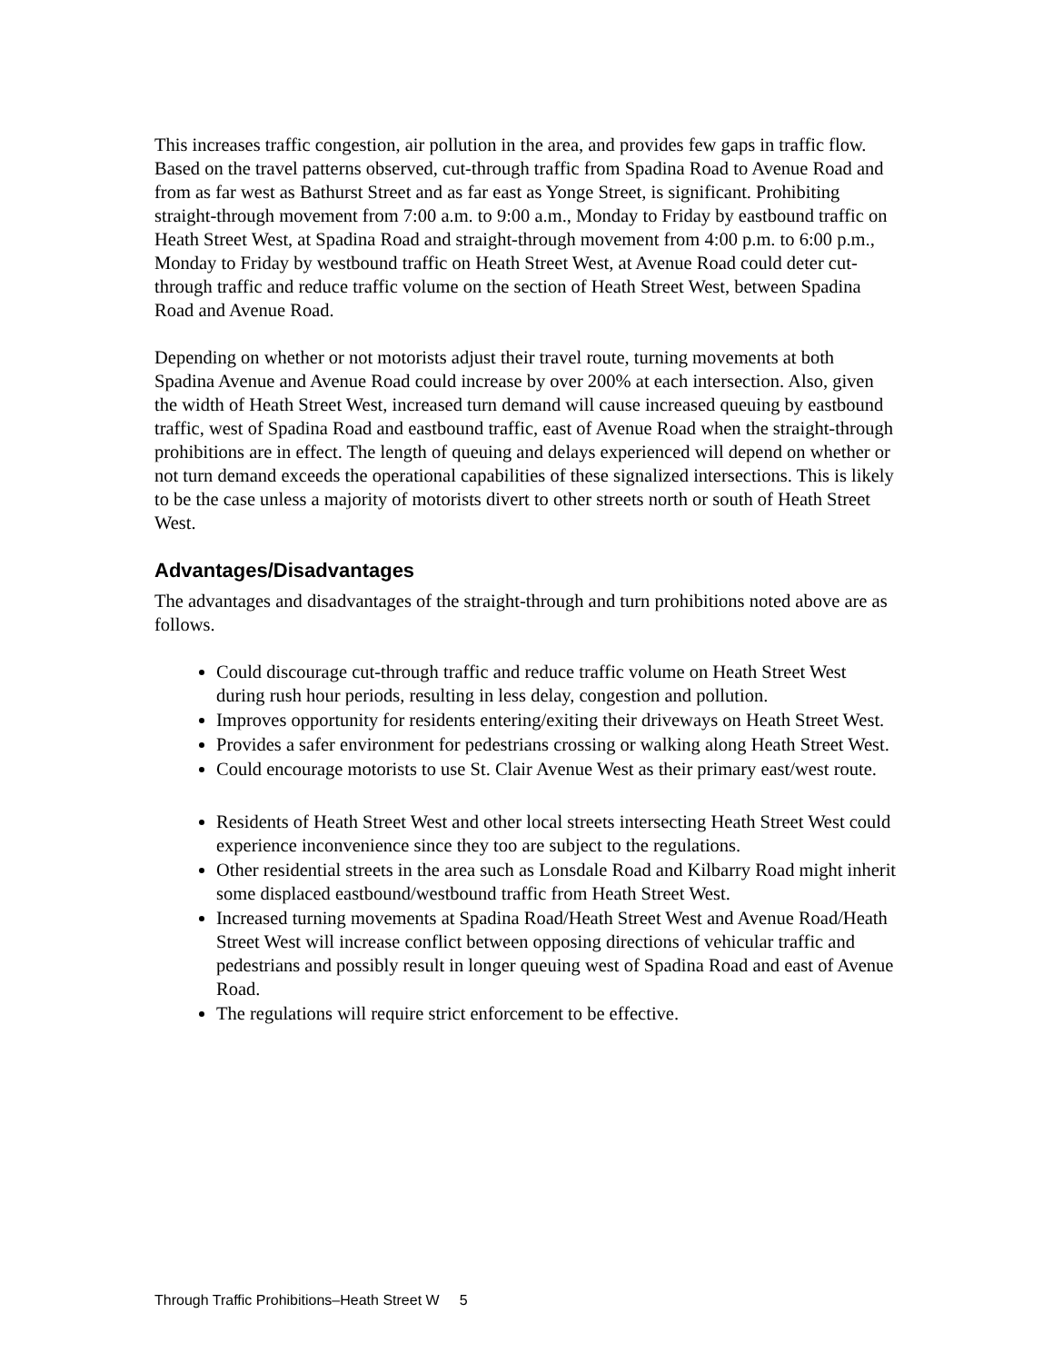This increases traffic congestion, air pollution in the area, and provides few gaps in traffic flow. Based on the travel patterns observed, cut-through traffic from Spadina Road to Avenue Road and from as far west as Bathurst Street and as far east as Yonge Street, is significant. Prohibiting straight-through movement from 7:00 a.m. to 9:00 a.m., Monday to Friday by eastbound traffic on Heath Street West, at Spadina Road and straight-through movement from 4:00 p.m. to 6:00 p.m., Monday to Friday by westbound traffic on Heath Street West, at Avenue Road could deter cut-through traffic and reduce traffic volume on the section of Heath Street West, between Spadina Road and Avenue Road.
Depending on whether or not motorists adjust their travel route, turning movements at both Spadina Avenue and Avenue Road could increase by over 200% at each intersection. Also, given the width of Heath Street West, increased turn demand will cause increased queuing by eastbound traffic, west of Spadina Road and eastbound traffic, east of Avenue Road when the straight-through prohibitions are in effect. The length of queuing and delays experienced will depend on whether or not turn demand exceeds the operational capabilities of these signalized intersections. This is likely to be the case unless a majority of motorists divert to other streets north or south of Heath Street West.
Advantages/Disadvantages
The advantages and disadvantages of the straight-through and turn prohibitions noted above are as follows.
Could discourage cut-through traffic and reduce traffic volume on Heath Street West during rush hour periods, resulting in less delay, congestion and pollution.
Improves opportunity for residents entering/exiting their driveways on Heath Street West.
Provides a safer environment for pedestrians crossing or walking along Heath Street West.
Could encourage motorists to use St. Clair Avenue West as their primary east/west route.
Residents of Heath Street West and other local streets intersecting Heath Street West could experience inconvenience since they too are subject to the regulations.
Other residential streets in the area such as Lonsdale Road and Kilbarry Road might inherit some displaced eastbound/westbound traffic from Heath Street West.
Increased turning movements at Spadina Road/Heath Street West and Avenue Road/Heath Street West will increase conflict between opposing directions of vehicular traffic and pedestrians and possibly result in longer queuing west of Spadina Road and east of Avenue Road.
The regulations will require strict enforcement to be effective.
Through Traffic Prohibitions–Heath Street W 5